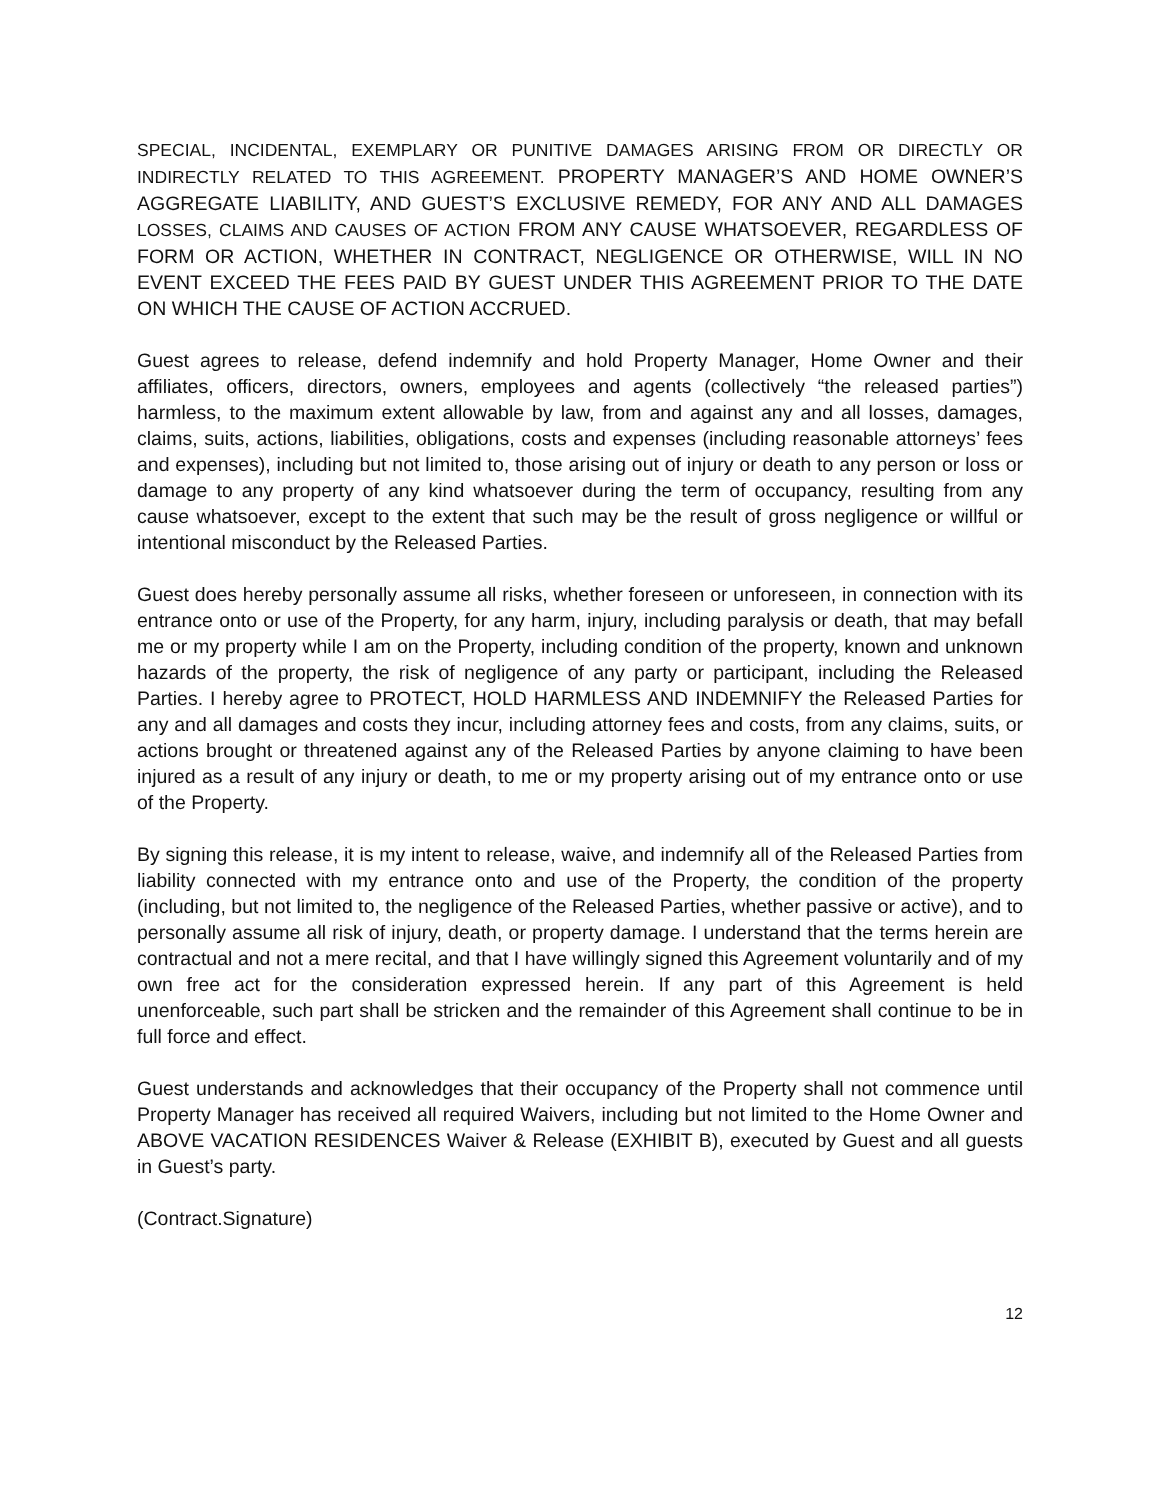SPECIAL, INCIDENTAL, EXEMPLARY OR PUNITIVE DAMAGES ARISING FROM OR DIRECTLY OR INDIRECTLY RELATED TO THIS AGREEMENT. PROPERTY MANAGER’S AND HOME OWNER’S AGGREGATE LIABILITY, AND GUEST’S EXCLUSIVE REMEDY, FOR ANY AND ALL DAMAGES LOSSES, CLAIMS AND CAUSES OF ACTION FROM ANY CAUSE WHATSOEVER, REGARDLESS OF FORM OR ACTION, WHETHER IN CONTRACT, NEGLIGENCE OR OTHERWISE, WILL IN NO EVENT EXCEED THE FEES PAID BY GUEST UNDER THIS AGREEMENT PRIOR TO THE DATE ON WHICH THE CAUSE OF ACTION ACCRUED.
Guest agrees to release, defend indemnify and hold Property Manager, Home Owner and their affiliates, officers, directors, owners, employees and agents (collectively “the released parties”) harmless, to the maximum extent allowable by law, from and against any and all losses, damages, claims, suits, actions, liabilities, obligations, costs and expenses (including reasonable attorneys’ fees and expenses), including but not limited to, those arising out of injury or death to any person or loss or damage to any property of any kind whatsoever during the term of occupancy, resulting from any cause whatsoever, except to the extent that such may be the result of gross negligence or willful or intentional misconduct by the Released Parties.
Guest does hereby personally assume all risks, whether foreseen or unforeseen, in connection with its entrance onto or use of the Property, for any harm, injury, including paralysis or death, that may befall me or my property while I am on the Property, including condition of the property, known and unknown hazards of the property, the risk of negligence of any party or participant, including the Released Parties. I hereby agree to PROTECT, HOLD HARMLESS AND INDEMNIFY the Released Parties for any and all damages and costs they incur, including attorney fees and costs, from any claims, suits, or actions brought or threatened against any of the Released Parties by anyone claiming to have been injured as a result of any injury or death, to me or my property arising out of my entrance onto or use of the Property.
By signing this release, it is my intent to release, waive, and indemnify all of the Released Parties from liability connected with my entrance onto and use of the Property, the condition of the property (including, but not limited to, the negligence of the Released Parties, whether passive or active), and to personally assume all risk of injury, death, or property damage. I understand that the terms herein are contractual and not a mere recital, and that I have willingly signed this Agreement voluntarily and of my own free act for the consideration expressed herein. If any part of this Agreement is held unenforceable, such part shall be stricken and the remainder of this Agreement shall continue to be in full force and effect.
Guest understands and acknowledges that their occupancy of the Property shall not commence until Property Manager has received all required Waivers, including but not limited to the Home Owner and ABOVE VACATION RESIDENCES Waiver & Release (EXHIBIT B), executed by Guest and all guests in Guest’s party.
(Contract.Signature)
12